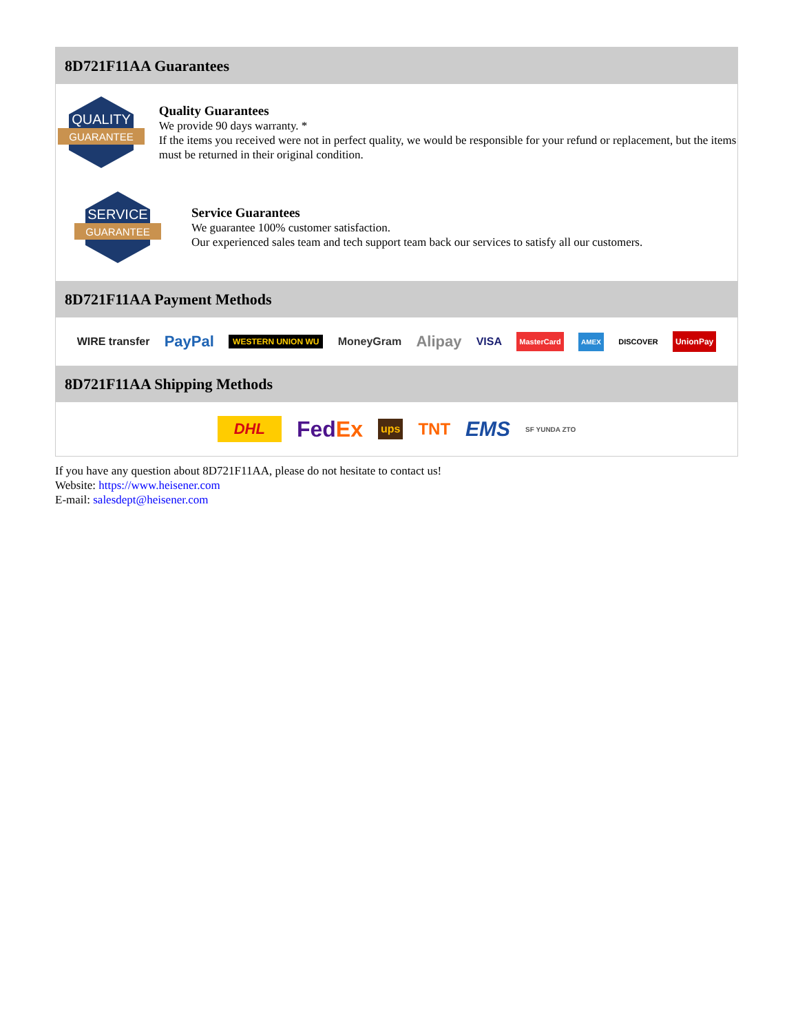8D721F11AA Guarantees
QUALITY
GUARANTEE
Quality Guarantees
We provide 90 days warranty. *
If the items you received were not in perfect quality, we would be responsible for your refund or replacement, but the items must be returned in their original condition.
SERVICE
GUARANTEE
Service Guarantees
We guarantee 100% customer satisfaction.
Our experienced sales team and tech support team back our services to satisfy all our customers.
8D721F11AA Payment Methods
WIRE transfer PayPal WESTERN UNION WU MoneyGram Alipay VISA MasterCard AMEX DISCOVER UnionPay
8D721F11AA Shipping Methods
DHL FedEx ups TNT EMS SF YUNDA ZTO
If you have any question about 8D721F11AA, please do not hesitate to contact us!
Website: https://www.heisener.com
E-mail: salesdept@heisener.com